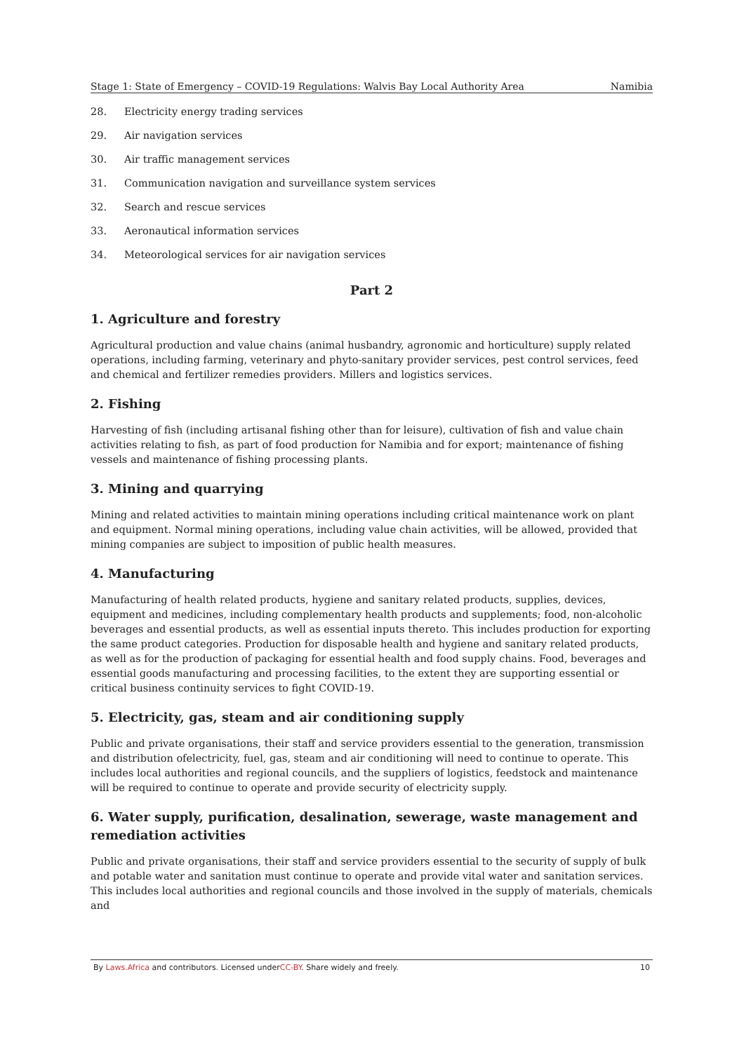Stage 1: State of Emergency – COVID-19 Regulations: Walvis Bay Local Authority Area Namibia
28. Electricity energy trading services
29. Air navigation services
30. Air traffic management services
31. Communication navigation and surveillance system services
32. Search and rescue services
33. Aeronautical information services
34. Meteorological services for air navigation services
Part 2
1. Agriculture and forestry
Agricultural production and value chains (animal husbandry, agronomic and horticulture) supply related operations, including farming, veterinary and phyto-sanitary provider services, pest control services, feed and chemical and fertilizer remedies providers. Millers and logistics services.
2. Fishing
Harvesting of fish (including artisanal fishing other than for leisure), cultivation of fish and value chain activities relating to fish, as part of food production for Namibia and for export; maintenance of fishing vessels and maintenance of fishing processing plants.
3. Mining and quarrying
Mining and related activities to maintain mining operations including critical maintenance work on plant and equipment. Normal mining operations, including value chain activities, will be allowed, provided that mining companies are subject to imposition of public health measures.
4. Manufacturing
Manufacturing of health related products, hygiene and sanitary related products, supplies, devices, equipment and medicines, including complementary health products and supplements; food, non-alcoholic beverages and essential products, as well as essential inputs thereto. This includes production for exporting the same product categories. Production for disposable health and hygiene and sanitary related products, as well as for the production of packaging for essential health and food supply chains. Food, beverages and essential goods manufacturing and processing facilities, to the extent they are supporting essential or critical business continuity services to fight COVID-19.
5. Electricity, gas, steam and air conditioning supply
Public and private organisations, their staff and service providers essential to the generation, transmission and distribution ofelectricity, fuel, gas, steam and air conditioning will need to continue to operate. This includes local authorities and regional councils, and the suppliers of logistics, feedstock and maintenance will be required to continue to operate and provide security of electricity supply.
6. Water supply, purification, desalination, sewerage, waste management and remediation activities
Public and private organisations, their staff and service providers essential to the security of supply of bulk and potable water and sanitation must continue to operate and provide vital water and sanitation services. This includes local authorities and regional councils and those involved in the supply of materials, chemicals and
By Laws.Africa and contributors. Licensed underCC-BY. Share widely and freely. 10